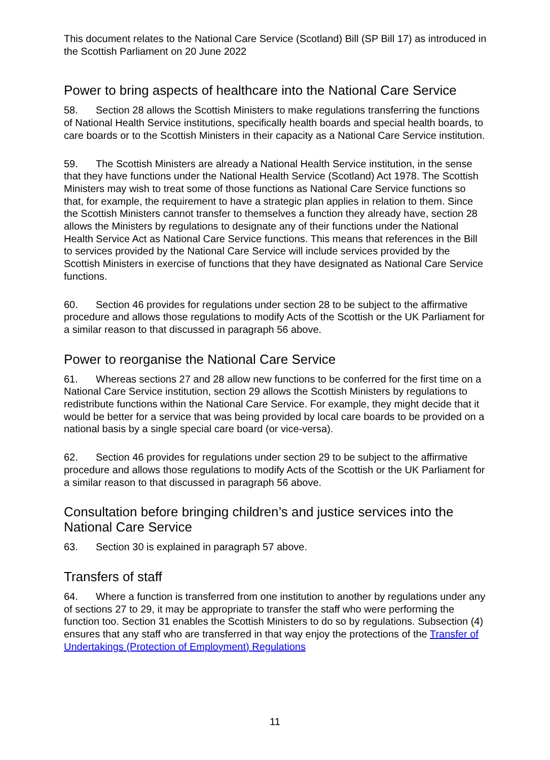This document relates to the National Care Service (Scotland) Bill (SP Bill 17) as introduced in the Scottish Parliament on 20 June 2022
Power to bring aspects of healthcare into the National Care Service
58. Section 28 allows the Scottish Ministers to make regulations transferring the functions of National Health Service institutions, specifically health boards and special health boards, to care boards or to the Scottish Ministers in their capacity as a National Care Service institution.
59. The Scottish Ministers are already a National Health Service institution, in the sense that they have functions under the National Health Service (Scotland) Act 1978. The Scottish Ministers may wish to treat some of those functions as National Care Service functions so that, for example, the requirement to have a strategic plan applies in relation to them. Since the Scottish Ministers cannot transfer to themselves a function they already have, section 28 allows the Ministers by regulations to designate any of their functions under the National Health Service Act as National Care Service functions. This means that references in the Bill to services provided by the National Care Service will include services provided by the Scottish Ministers in exercise of functions that they have designated as National Care Service functions.
60. Section 46 provides for regulations under section 28 to be subject to the affirmative procedure and allows those regulations to modify Acts of the Scottish or the UK Parliament for a similar reason to that discussed in paragraph 56 above.
Power to reorganise the National Care Service
61. Whereas sections 27 and 28 allow new functions to be conferred for the first time on a National Care Service institution, section 29 allows the Scottish Ministers by regulations to redistribute functions within the National Care Service. For example, they might decide that it would be better for a service that was being provided by local care boards to be provided on a national basis by a single special care board (or vice-versa).
62. Section 46 provides for regulations under section 29 to be subject to the affirmative procedure and allows those regulations to modify Acts of the Scottish or the UK Parliament for a similar reason to that discussed in paragraph 56 above.
Consultation before bringing children’s and justice services into the National Care Service
63. Section 30 is explained in paragraph 57 above.
Transfers of staff
64. Where a function is transferred from one institution to another by regulations under any of sections 27 to 29, it may be appropriate to transfer the staff who were performing the function too. Section 31 enables the Scottish Ministers to do so by regulations. Subsection (4) ensures that any staff who are transferred in that way enjoy the protections of the Transfer of Undertakings (Protection of Employment) Regulations
11